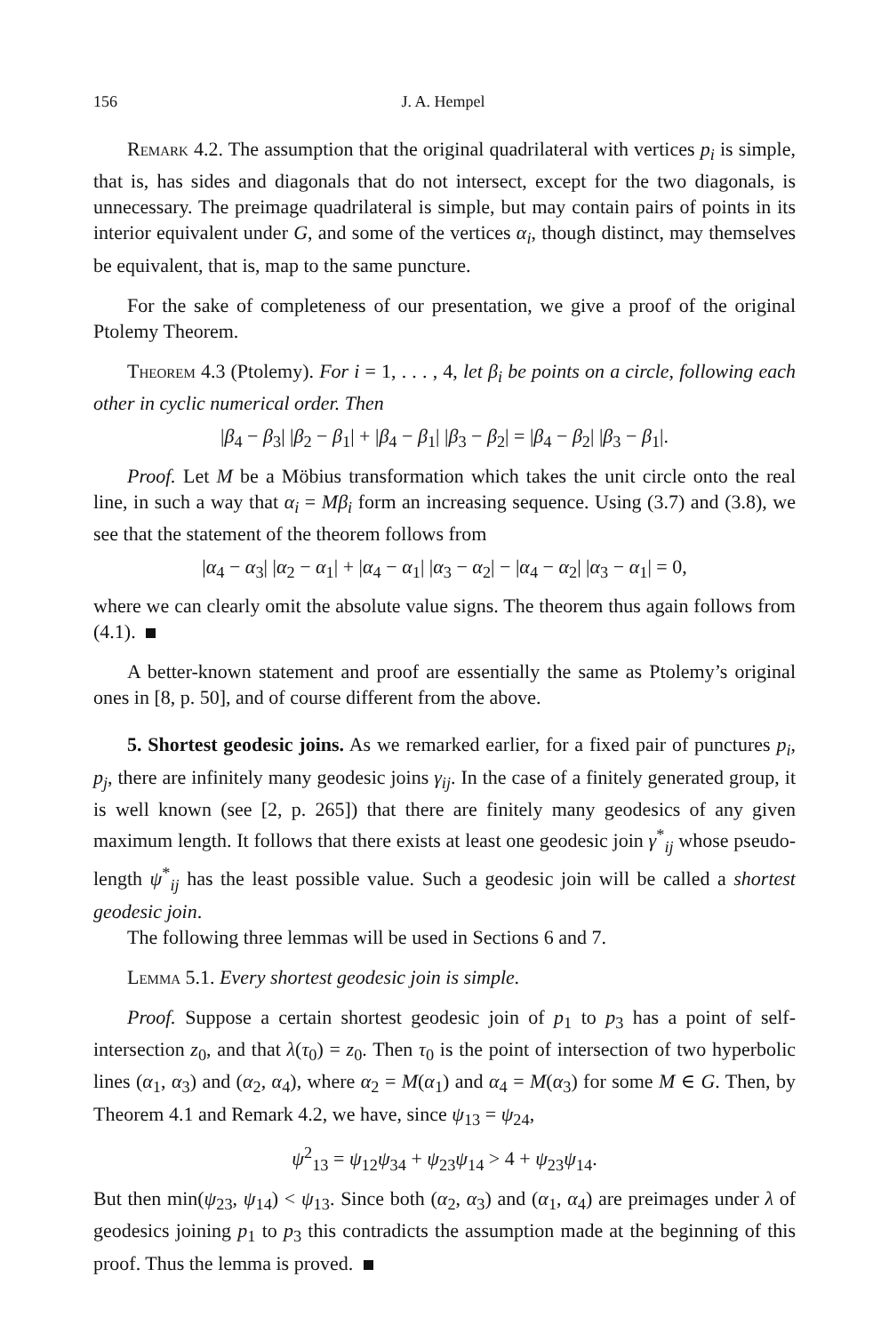156 J. A. Hempel
Remark 4.2. The assumption that the original quadrilateral with vertices p<sub>i</sub> is simple, that is, has sides and diagonals that do not intersect, except for the two diagonals, is unnecessary. The preimage quadrilateral is simple, but may contain pairs of points in its interior equivalent under G, and some of the vertices α<sub>i</sub>, though distinct, may themselves be equivalent, that is, map to the same puncture.
For the sake of completeness of our presentation, we give a proof of the original Ptolemy Theorem.
Theorem 4.3 (Ptolemy). For i = 1, . . . , 4, let β<sub>i</sub> be points on a circle, following each other in cyclic numerical order. Then
|β<sub>4</sub> − β<sub>3</sub>| |β<sub>2</sub> − β<sub>1</sub>| + |β<sub>4</sub> − β<sub>1</sub>| |β<sub>3</sub> − β<sub>2</sub>| = |β<sub>4</sub> − β<sub>2</sub>| |β<sub>3</sub> − β<sub>1</sub>|.
Proof. Let M be a Möbius transformation which takes the unit circle onto the real line, in such a way that α<sub>i</sub> = Mβ<sub>i</sub> form an increasing sequence. Using (3.7) and (3.8), we see that the statement of the theorem follows from
|α<sub>4</sub> − α<sub>3</sub>| |α<sub>2</sub> − α<sub>1</sub>| + |α<sub>4</sub> − α<sub>1</sub>| |α<sub>3</sub> − α<sub>2</sub>| − |α<sub>4</sub> − α<sub>2</sub>| |α<sub>3</sub> − α<sub>1</sub>| = 0,
where we can clearly omit the absolute value signs. The theorem thus again follows from (4.1).
A better-known statement and proof are essentially the same as Ptolemy’s original ones in [8, p. 50], and of course different from the above.
5. Shortest geodesic joins. As we remarked earlier, for a fixed pair of punctures p<sub>i</sub>, p<sub>j</sub>, there are infinitely many geodesic joins γ<sub>ij</sub>. In the case of a finitely generated group, it is well known (see [2, p. 265]) that there are finitely many geodesics of any given maximum length. It follows that there exists at least one geodesic join γ<sup>*</sup><sub>ij</sub> whose pseudo-length ψ<sup>*</sup><sub>ij</sub> has the least possible value. Such a geodesic join will be called a shortest geodesic join.
The following three lemmas will be used in Sections 6 and 7.
Lemma 5.1. Every shortest geodesic join is simple.
Proof. Suppose a certain shortest geodesic join of p<sub>1</sub> to p<sub>3</sub> has a point of self-intersection z<sub>0</sub>, and that λ(τ<sub>0</sub>) = z<sub>0</sub>. Then τ<sub>0</sub> is the point of intersection of two hyperbolic lines (α<sub>1</sub>, α<sub>3</sub>) and (α<sub>2</sub>, α<sub>4</sub>), where α<sub>2</sub> = M(α<sub>1</sub>) and α<sub>4</sub> = M(α<sub>3</sub>) for some M ∈ G. Then, by Theorem 4.1 and Remark 4.2, we have, since ψ<sub>13</sub> = ψ<sub>24</sub>,
ψ<sup>2</sup><sub>13</sub> = ψ<sub>12</sub>ψ<sub>34</sub> + ψ<sub>23</sub>ψ<sub>14</sub> > 4 + ψ<sub>23</sub>ψ<sub>14</sub>.
But then min(ψ<sub>23</sub>, ψ<sub>14</sub>) < ψ<sub>13</sub>. Since both (α<sub>2</sub>, α<sub>3</sub>) and (α<sub>1</sub>, α<sub>4</sub>) are preimages under λ of geodesics joining p<sub>1</sub> to p<sub>3</sub> this contradicts the assumption made at the beginning of this proof. Thus the lemma is proved.